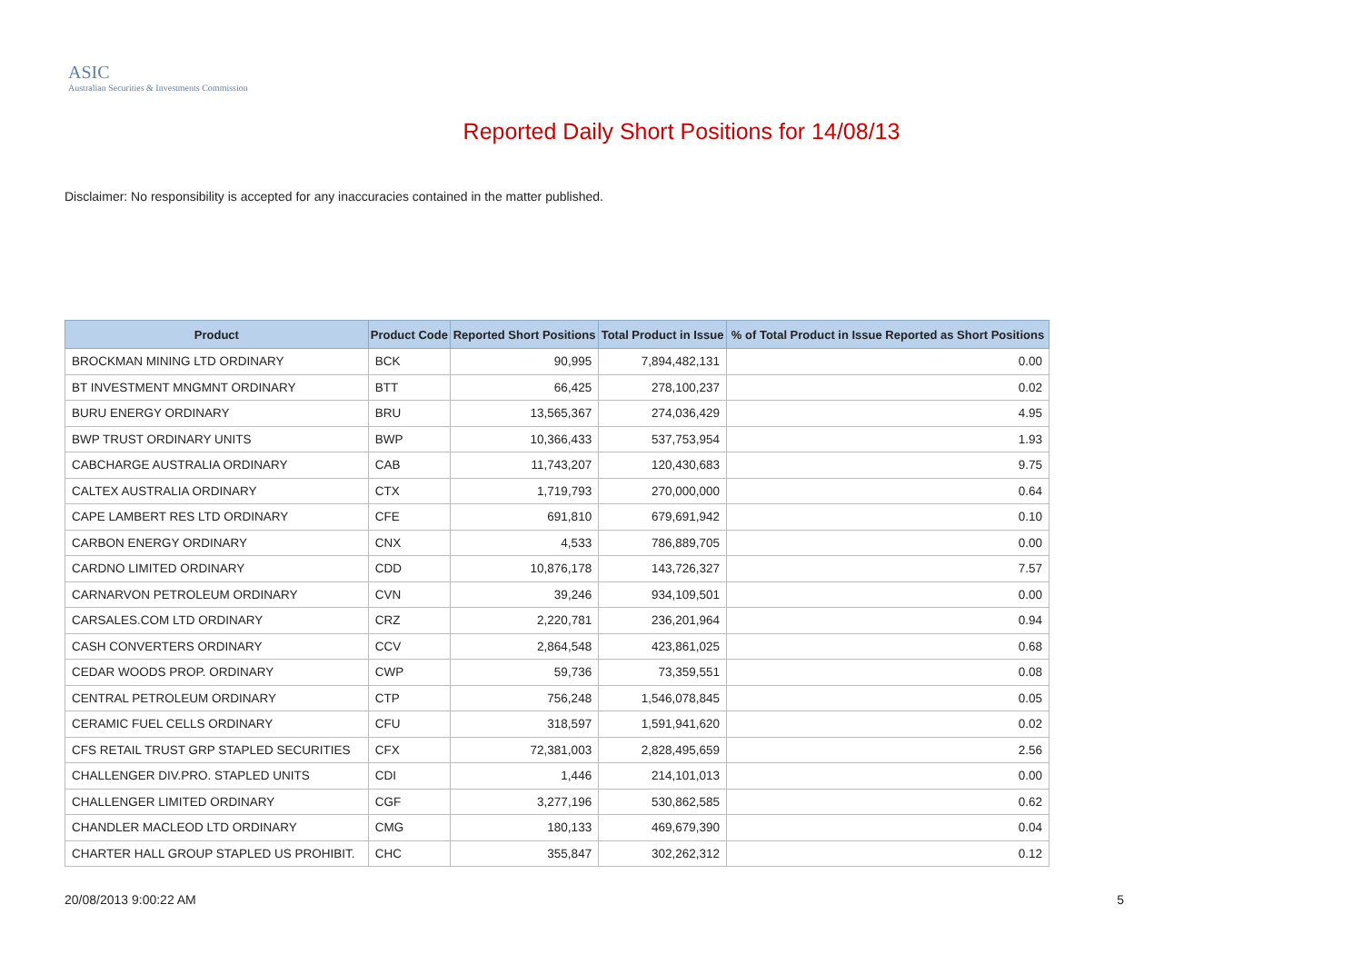ASIC
Australian Securities & Investments Commission
Reported Daily Short Positions for 14/08/13
Disclaimer: No responsibility is accepted for any inaccuracies contained in the matter published.
| Product | Product Code | Reported Short Positions | Total Product in Issue | % of Total Product in Issue Reported as Short Positions |
| --- | --- | --- | --- | --- |
| BROCKMAN MINING LTD ORDINARY | BCK | 90,995 | 7,894,482,131 | 0.00 |
| BT INVESTMENT MNGMNT ORDINARY | BTT | 66,425 | 278,100,237 | 0.02 |
| BURU ENERGY ORDINARY | BRU | 13,565,367 | 274,036,429 | 4.95 |
| BWP TRUST ORDINARY UNITS | BWP | 10,366,433 | 537,753,954 | 1.93 |
| CABCHARGE AUSTRALIA ORDINARY | CAB | 11,743,207 | 120,430,683 | 9.75 |
| CALTEX AUSTRALIA ORDINARY | CTX | 1,719,793 | 270,000,000 | 0.64 |
| CAPE LAMBERT RES LTD ORDINARY | CFE | 691,810 | 679,691,942 | 0.10 |
| CARBON ENERGY ORDINARY | CNX | 4,533 | 786,889,705 | 0.00 |
| CARDNO LIMITED ORDINARY | CDD | 10,876,178 | 143,726,327 | 7.57 |
| CARNARVON PETROLEUM ORDINARY | CVN | 39,246 | 934,109,501 | 0.00 |
| CARSALES.COM LTD ORDINARY | CRZ | 2,220,781 | 236,201,964 | 0.94 |
| CASH CONVERTERS ORDINARY | CCV | 2,864,548 | 423,861,025 | 0.68 |
| CEDAR WOODS PROP. ORDINARY | CWP | 59,736 | 73,359,551 | 0.08 |
| CENTRAL PETROLEUM ORDINARY | CTP | 756,248 | 1,546,078,845 | 0.05 |
| CERAMIC FUEL CELLS ORDINARY | CFU | 318,597 | 1,591,941,620 | 0.02 |
| CFS RETAIL TRUST GRP STAPLED SECURITIES | CFX | 72,381,003 | 2,828,495,659 | 2.56 |
| CHALLENGER DIV.PRO. STAPLED UNITS | CDI | 1,446 | 214,101,013 | 0.00 |
| CHALLENGER LIMITED ORDINARY | CGF | 3,277,196 | 530,862,585 | 0.62 |
| CHANDLER MACLEOD LTD ORDINARY | CMG | 180,133 | 469,679,390 | 0.04 |
| CHARTER HALL GROUP STAPLED US PROHIBIT. | CHC | 355,847 | 302,262,312 | 0.12 |
20/08/2013 9:00:22 AM 5